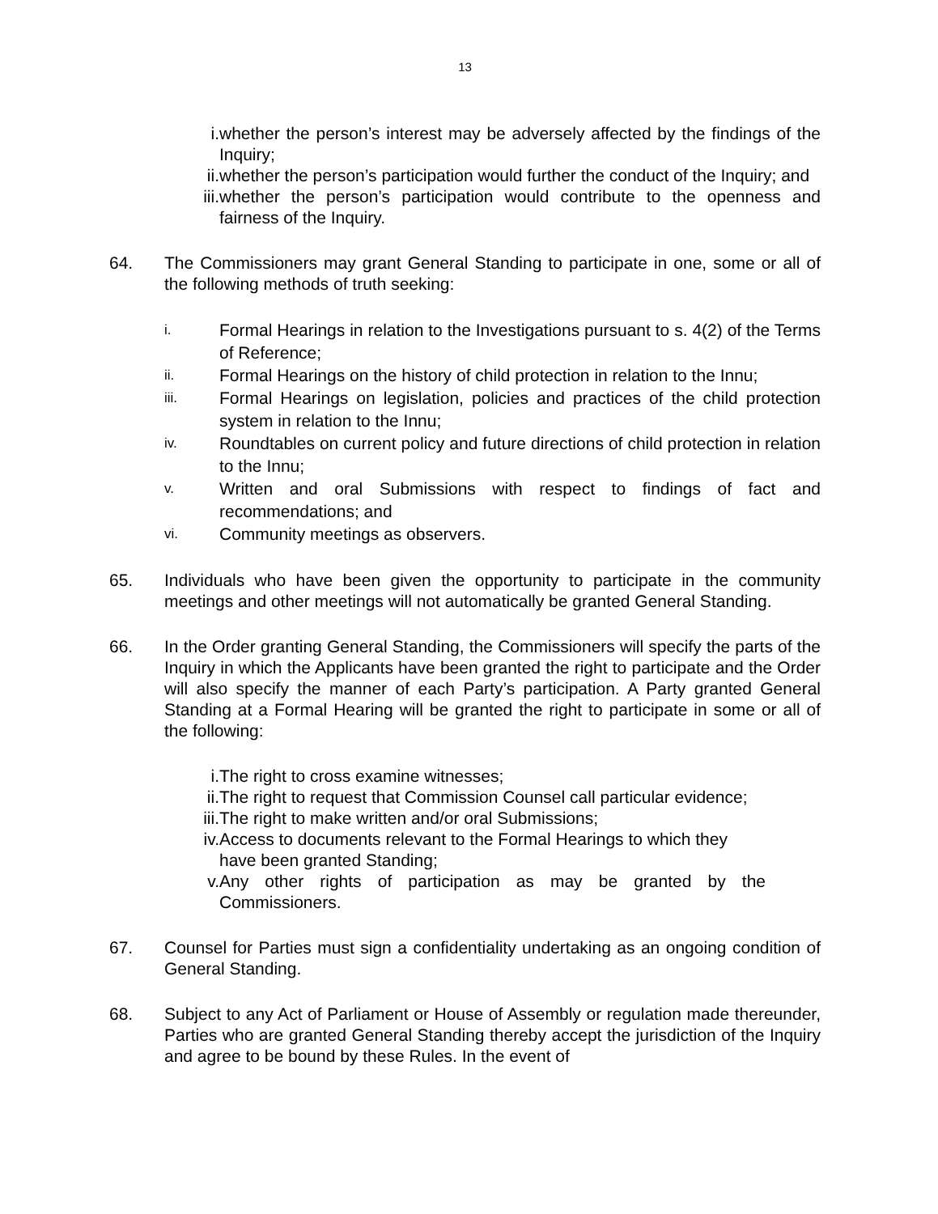13
i. whether the person’s interest may be adversely affected by the findings of the Inquiry;
ii. whether the person’s participation would further the conduct of the Inquiry; and
iii. whether the person’s participation would contribute to the openness and fairness of the Inquiry.
64. The Commissioners may grant General Standing to participate in one, some or all of the following methods of truth seeking:
i.
Formal Hearings in relation to the Investigations pursuant to s. 4(2) of the Terms of Reference;
ii.
Formal Hearings on the history of child protection in relation to the Innu;
iii.
Formal Hearings on legislation, policies and practices of the child protection system in relation to the Innu;
iv.
Roundtables on current policy and future directions of child protection in relation to the Innu;
v.
Written and oral Submissions with respect to findings of fact and recommendations; and
vi.
Community meetings as observers.
65. Individuals who have been given the opportunity to participate in the community meetings and other meetings will not automatically be granted General Standing.
66. In the Order granting General Standing, the Commissioners will specify the parts of the Inquiry in which the Applicants have been granted the right to participate and the Order will also specify the manner of each Party’s participation. A Party granted General Standing at a Formal Hearing will be granted the right to participate in some or all of the following:
i. The right to cross examine witnesses;
ii. The right to request that Commission Counsel call particular evidence;
iii. The right to make written and/or oral Submissions;
iv. Access to documents relevant to the Formal Hearings to which they have been granted Standing;
v. Any other rights of participation as may be granted by the Commissioners.
67. Counsel for Parties must sign a confidentiality undertaking as an ongoing condition of General Standing.
68. Subject to any Act of Parliament or House of Assembly or regulation made thereunder, Parties who are granted General Standing thereby accept the jurisdiction of the Inquiry and agree to be bound by these Rules. In the event of